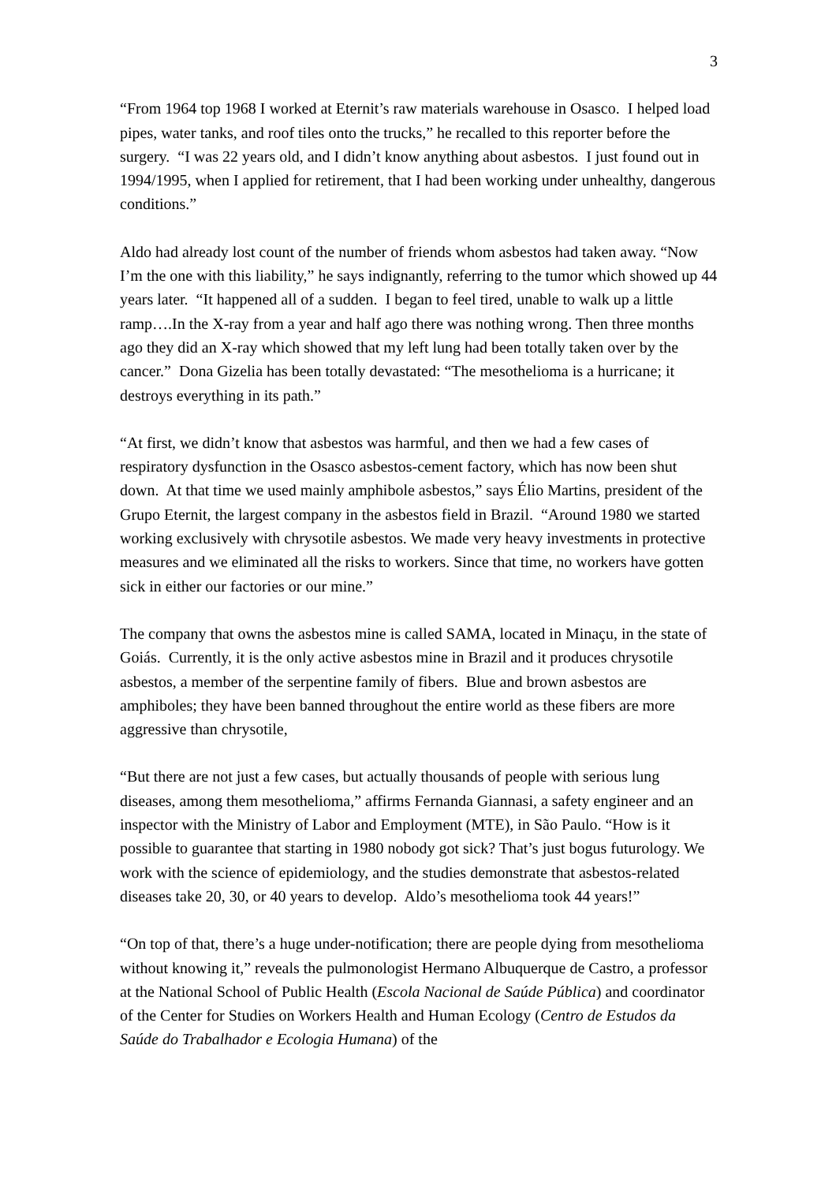3
“From 1964 top 1968 I worked at Eternit’s raw materials warehouse in Osasco. I helped load pipes, water tanks, and roof tiles onto the trucks,” he recalled to this reporter before the surgery. “I was 22 years old, and I didn’t know anything about asbestos. I just found out in 1994/1995, when I applied for retirement, that I had been working under unhealthy, dangerous conditions.”
Aldo had already lost count of the number of friends whom asbestos had taken away. “Now I’m the one with this liability,” he says indignantly, referring to the tumor which showed up 44 years later. “It happened all of a sudden. I began to feel tired, unable to walk up a little ramp….In the X-ray from a year and half ago there was nothing wrong. Then three months ago they did an X-ray which showed that my left lung had been totally taken over by the cancer.” Dona Gizelia has been totally devastated: “The mesothelioma is a hurricane; it destroys everything in its path.”
“At first, we didn’t know that asbestos was harmful, and then we had a few cases of respiratory dysfunction in the Osasco asbestos-cement factory, which has now been shut down. At that time we used mainly amphibole asbestos,” says Élio Martins, president of the Grupo Eternit, the largest company in the asbestos field in Brazil. “Around 1980 we started working exclusively with chrysotile asbestos. We made very heavy investments in protective measures and we eliminated all the risks to workers. Since that time, no workers have gotten sick in either our factories or our mine.”
The company that owns the asbestos mine is called SAMA, located in Minaçu, in the state of Goiás. Currently, it is the only active asbestos mine in Brazil and it produces chrysotile asbestos, a member of the serpentine family of fibers. Blue and brown asbestos are amphiboles; they have been banned throughout the entire world as these fibers are more aggressive than chrysotile,
“But there are not just a few cases, but actually thousands of people with serious lung diseases, among them mesothelioma,” affirms Fernanda Giannasi, a safety engineer and an inspector with the Ministry of Labor and Employment (MTE), in São Paulo. “How is it possible to guarantee that starting in 1980 nobody got sick? That’s just bogus futurology. We work with the science of epidemiology, and the studies demonstrate that asbestos-related diseases take 20, 30, or 40 years to develop. Aldo’s mesothelioma took 44 years!”
“On top of that, there’s a huge under-notification; there are people dying from mesothelioma without knowing it,” reveals the pulmonologist Hermano Albuquerque de Castro, a professor at the National School of Public Health (Escola Nacional de Saúde Pública) and coordinator of the Center for Studies on Workers Health and Human Ecology (Centro de Estudos da Saúde do Trabalhador e Ecologia Humana) of the